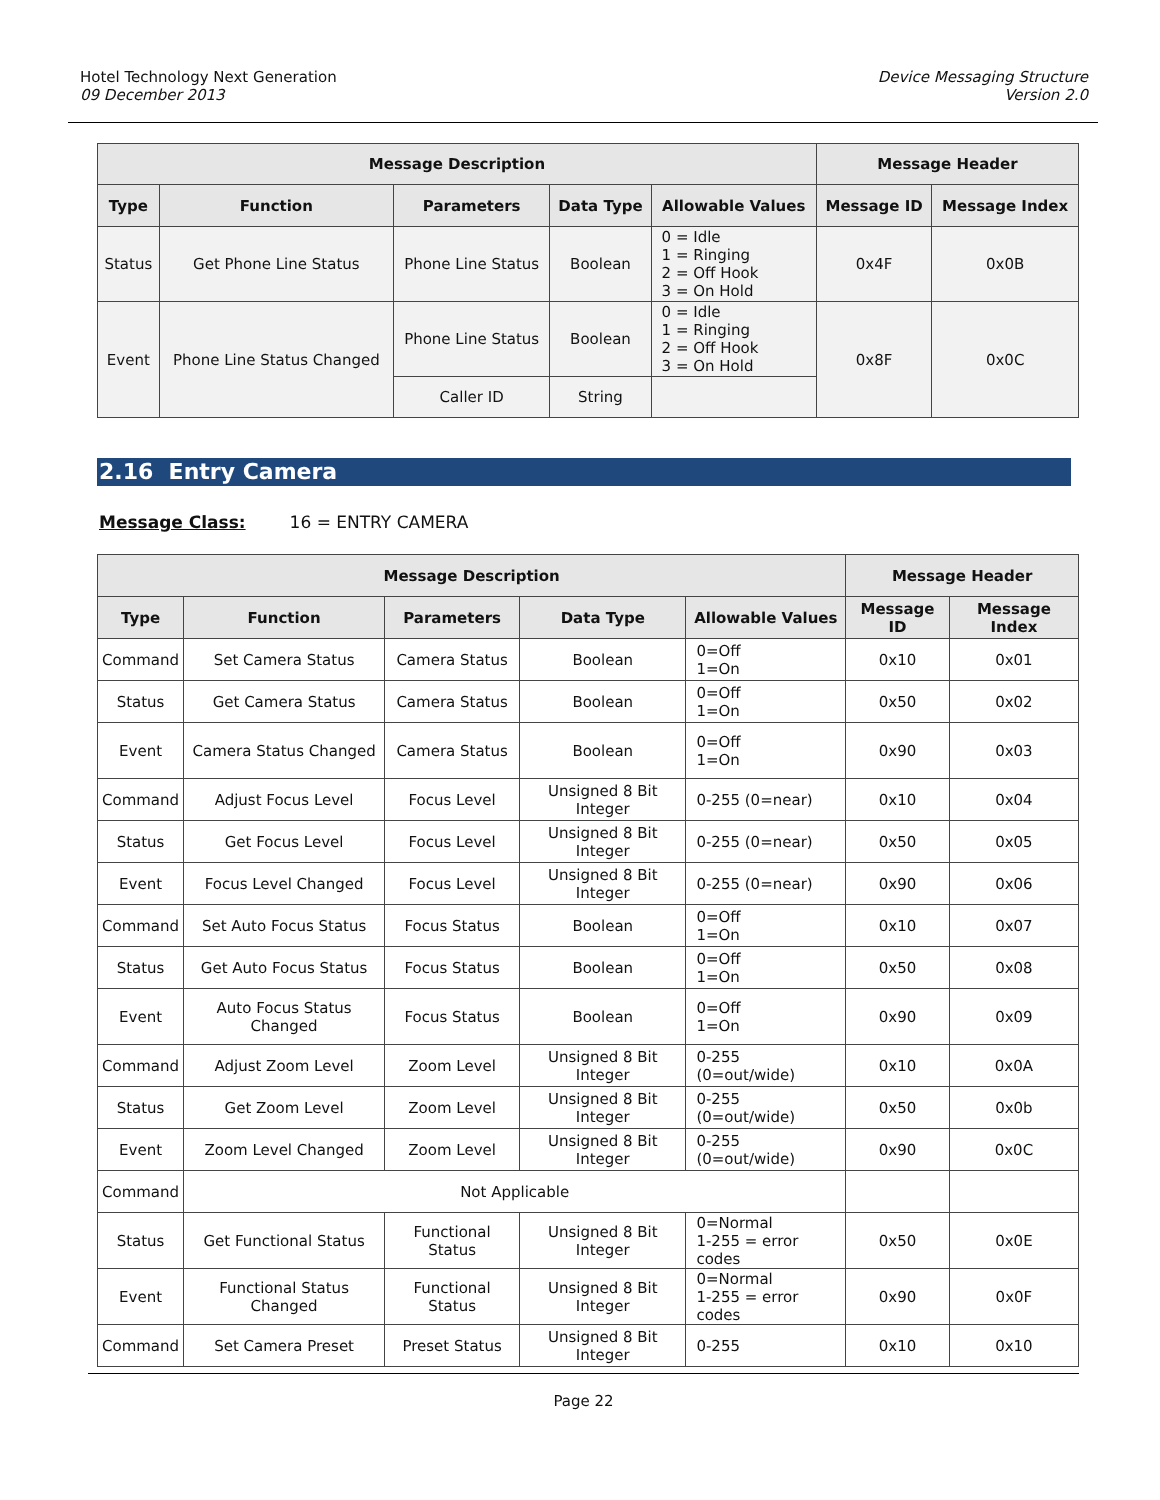Hotel Technology Next Generation
09 December 2013
Device Messaging Structure
Version 2.0
| Message Description | | | | | Message Header | |
| --- | --- | --- | --- | --- | --- | --- |
| Type | Function | Parameters | Data Type | Allowable Values | Message ID | Message Index |
| Status | Get Phone Line Status | Phone Line Status | Boolean | 0 = Idle 1 = Ringing 2 = Off Hook 3 = On Hold | 0x4F | 0x0B |
| Event | Phone Line Status Changed | Phone Line Status | Boolean | 0 = Idle 1 = Ringing 2 = Off Hook 3 = On Hold | 0x8F | 0x0C |
| | | Caller ID | String | | | |
2.16 Entry Camera
Message Class: 16 = ENTRY CAMERA
| Message Description | | | | | Message Header | |
| --- | --- | --- | --- | --- | --- | --- |
| Type | Function | Parameters | Data Type | Allowable Values | Message ID | Message Index |
| Command | Set Camera Status | Camera Status | Boolean | 0=Off 1=On | 0x10 | 0x01 |
| Status | Get Camera Status | Camera Status | Boolean | 0=Off 1=On | 0x50 | 0x02 |
| Event | Camera Status Changed | Camera Status | Boolean | 0=Off 1=On | 0x90 | 0x03 |
| Command | Adjust Focus Level | Focus Level | Unsigned 8 Bit Integer | 0-255 (0=near) | 0x10 | 0x04 |
| Status | Get Focus Level | Focus Level | Unsigned 8 Bit Integer | 0-255 (0=near) | 0x50 | 0x05 |
| Event | Focus Level Changed | Focus Level | Unsigned 8 Bit Integer | 0-255 (0=near) | 0x90 | 0x06 |
| Command | Set Auto Focus Status | Focus Status | Boolean | 0=Off 1=On | 0x10 | 0x07 |
| Status | Get Auto Focus Status | Focus Status | Boolean | 0=Off 1=On | 0x50 | 0x08 |
| Event | Auto Focus Status Changed | Focus Status | Boolean | 0=Off 1=On | 0x90 | 0x09 |
| Command | Adjust Zoom Level | Zoom Level | Unsigned 8 Bit Integer | 0-255 (0=out/wide) | 0x10 | 0x0A |
| Status | Get Zoom Level | Zoom Level | Unsigned 8 Bit Integer | 0-255 (0=out/wide) | 0x50 | 0x0b |
| Event | Zoom Level Changed | Zoom Level | Unsigned 8 Bit Integer | 0-255 (0=out/wide) | 0x90 | 0x0C |
| Command | Not Applicable | | | | | |
| Status | Get Functional Status | Functional Status | Unsigned 8 Bit Integer | 0=Normal 1-255 = error codes | 0x50 | 0x0E |
| Event | Functional Status Changed | Functional Status | Unsigned 8 Bit Integer | 0=Normal 1-255 = error codes | 0x90 | 0x0F |
| Command | Set Camera Preset | Preset Status | Unsigned 8 Bit Integer | 0-255 | 0x10 | 0x10 |
Page 22